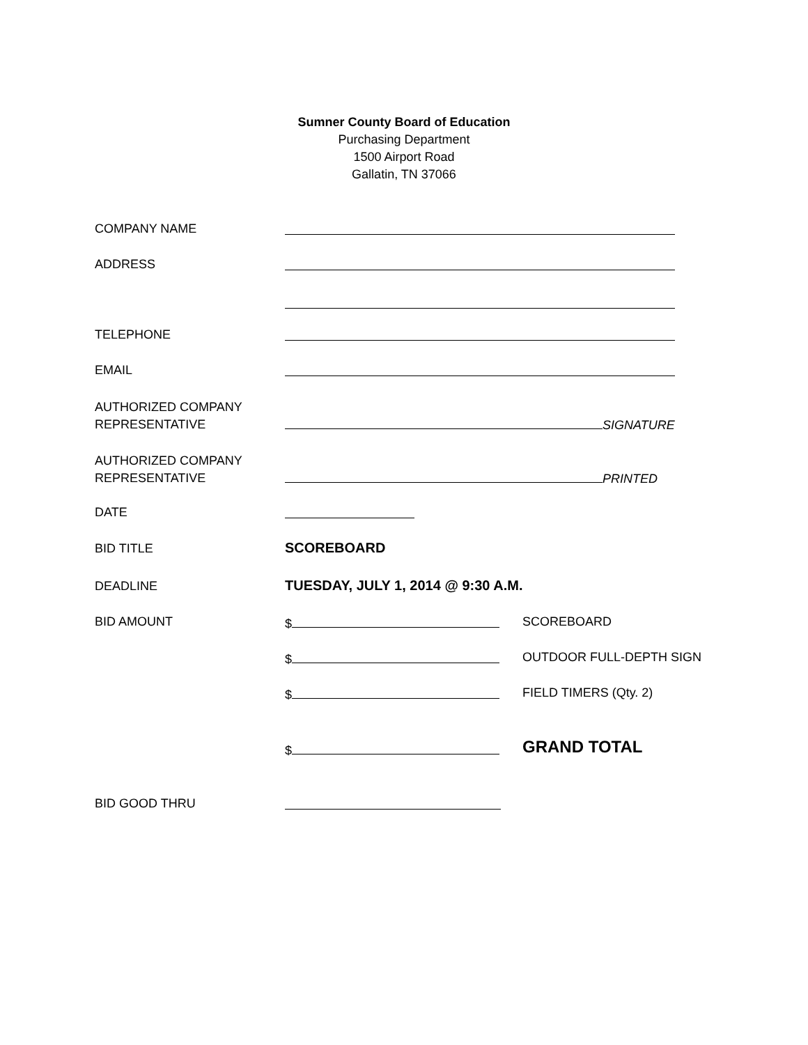Sumner County Board of Education
Purchasing Department
1500 Airport Road
Gallatin, TN 37066
COMPANY NAME
ADDRESS
TELEPHONE
EMAIL
AUTHORIZED COMPANY
REPRESENTATIVE
SIGNATURE
AUTHORIZED COMPANY
REPRESENTATIVE
PRINTED
DATE
BID TITLE SCOREBOARD
DEADLINE
TUESDAY, JULY 1, 2014 @ 9:30 A.M.
BID AMOUNT $ SCOREBOARD
$ OUTDOOR FULL-DEPTH SIGN
$ FIELD TIMERS (Qty. 2)
$ GRAND TOTAL
BID GOOD THRU